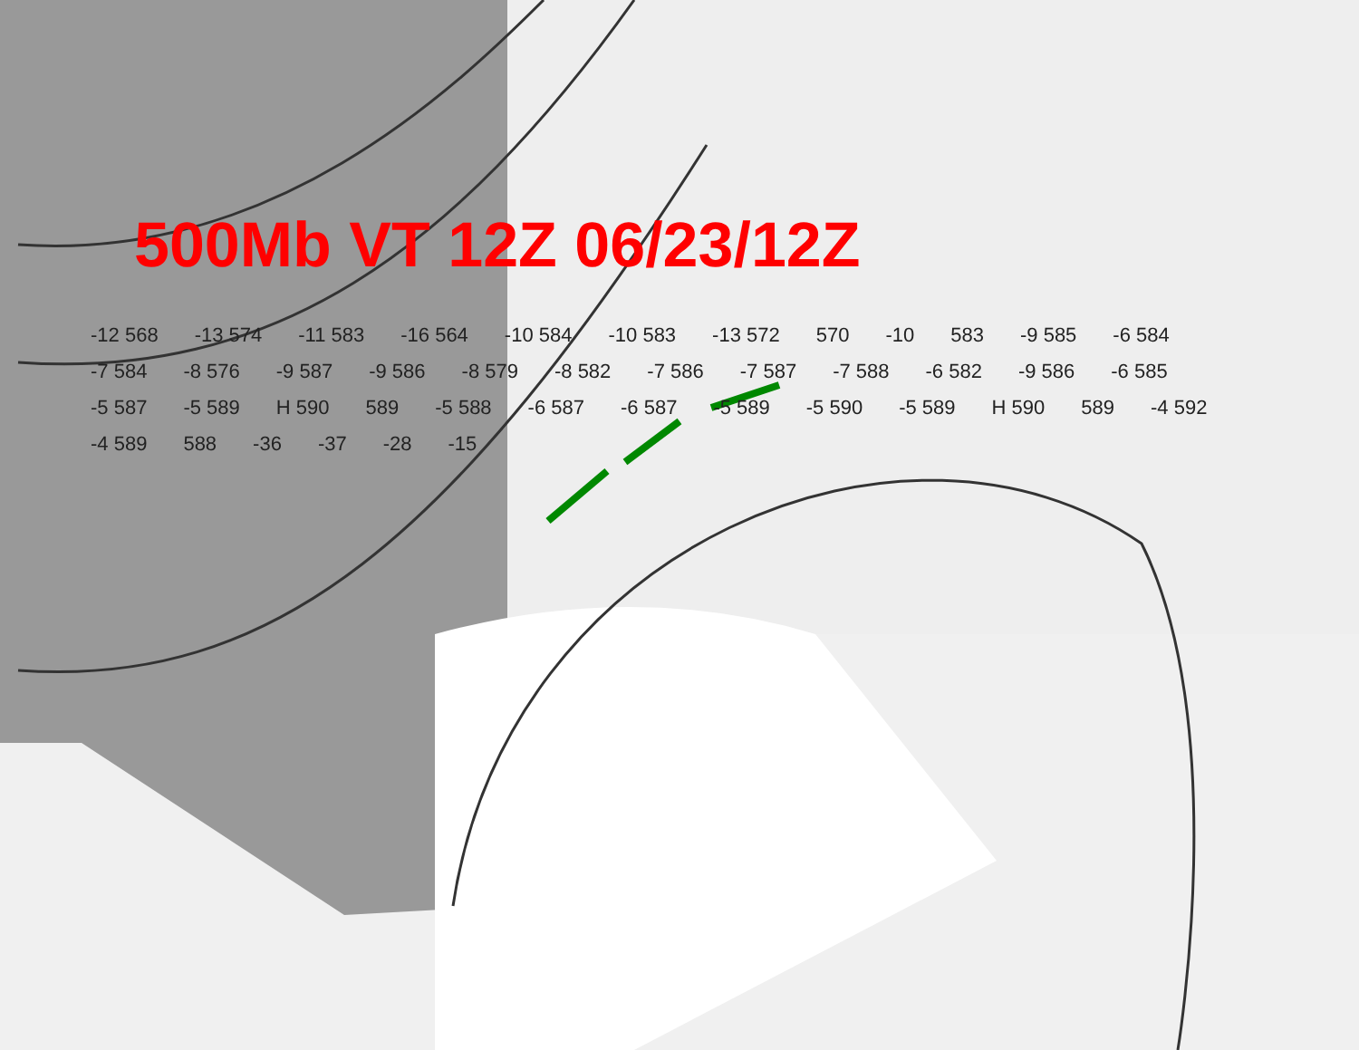500Mb VT 12Z 06/23/12Z
-12 568 -13 574 -11 583 -16 564 -10 584 -10 583 -13 572 570 -10 583 -9 585 -6 584 -7 584 -8 576 -9 587 -9 586 -8 579 -8 582 -7 586 -7 587 -7 588 -6 582 -9 586 -6 585 -5 587 -5 589 H 590 589 -5 588 -6 587 -6 587 -5 589 -5 590 -5 589 H 590 589 -4 592 -4 589 588 -36 -37 -28 -15